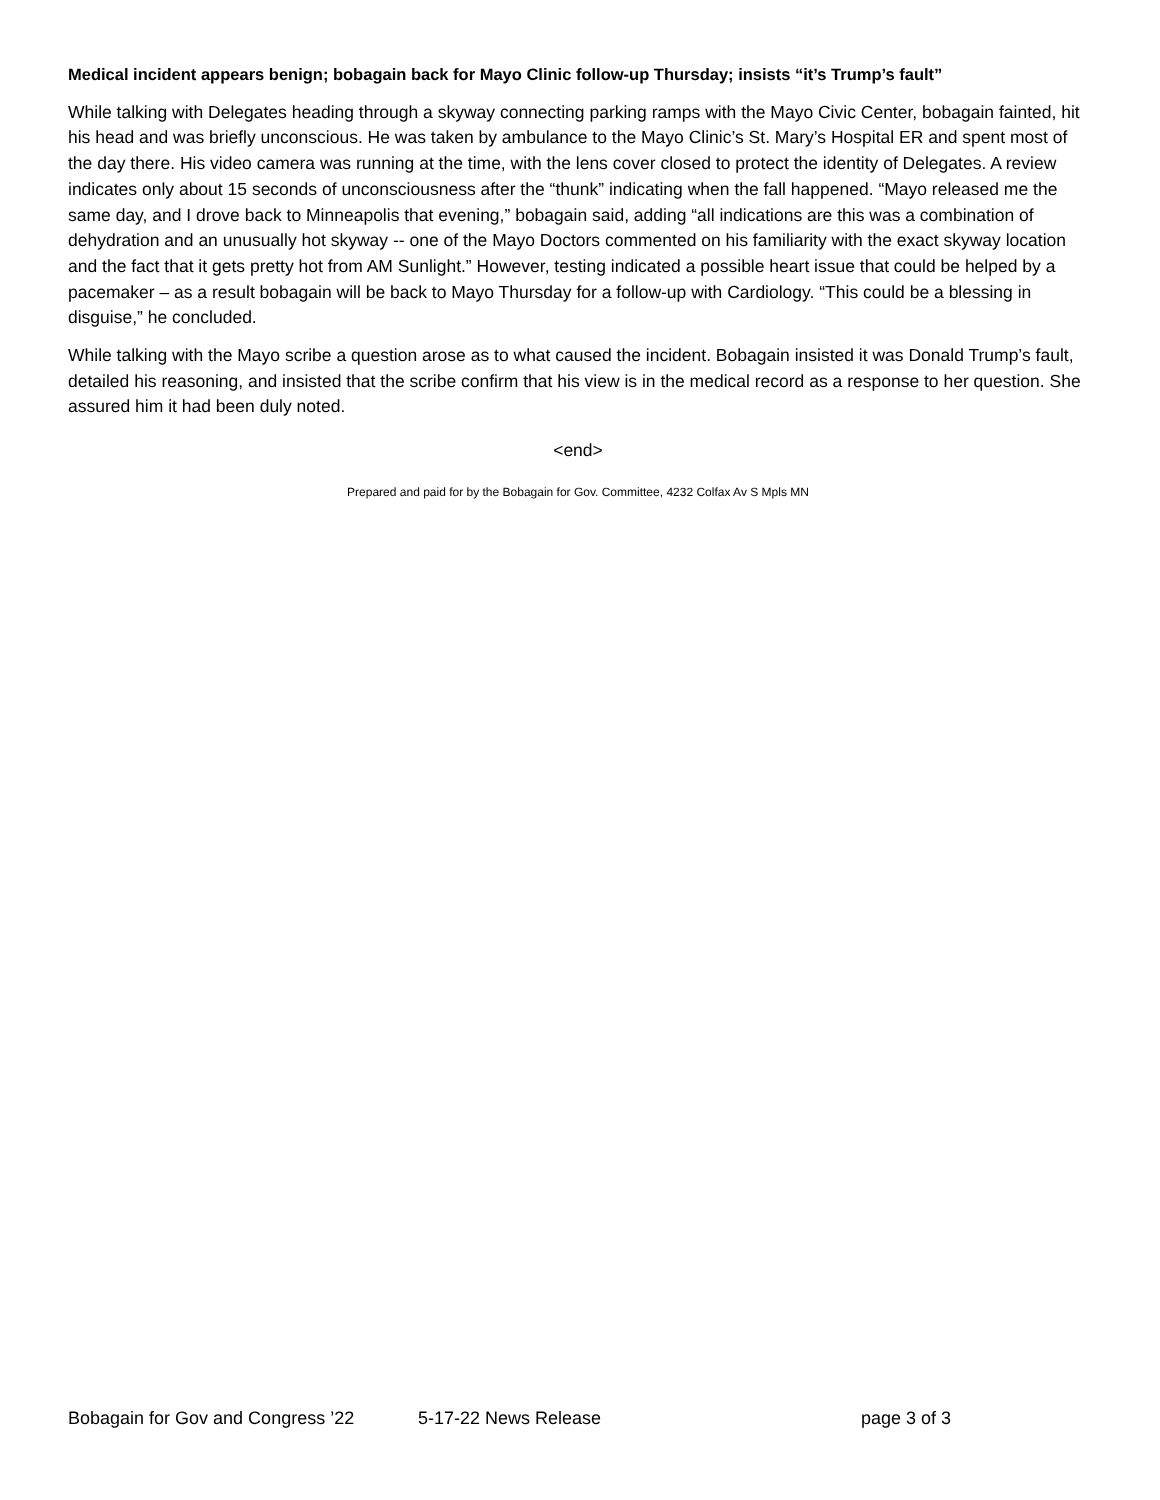Medical incident appears benign; bobagain back for Mayo Clinic follow-up Thursday; insists “it’s Trump’s fault”
While talking with Delegates heading through a skyway connecting parking ramps with the Mayo Civic Center, bobagain fainted, hit his head and was briefly unconscious. He was taken by ambulance to the Mayo Clinic’s St. Mary’s Hospital ER and spent most of the day there. His video camera was running at the time, with the lens cover closed to protect the identity of Delegates. A review indicates only about 15 seconds of unconsciousness after the “thunk” indicating when the fall happened. “Mayo released me the same day, and I drove back to Minneapolis that evening,” bobagain said, adding “all indications are this was a combination of dehydration and an unusually hot skyway -- one of the Mayo Doctors commented on his familiarity with the exact skyway location and the fact that it gets pretty hot from AM Sunlight.” However, testing indicated a possible heart issue that could be helped by a pacemaker – as a result bobagain will be back to Mayo Thursday for a follow-up with Cardiology. “This could be a blessing in disguise,” he concluded.
While talking with the Mayo scribe a question arose as to what caused the incident. Bobagain insisted it was Donald Trump’s fault, detailed his reasoning, and insisted that the scribe confirm that his view is in the medical record as a response to her question. She assured him it had been duly noted.
<end>
Prepared and paid for by the Bobagain for Gov. Committee, 4232 Colfax Av S Mpls MN
Bobagain for Gov and Congress ’22 5-17-22 News Release page 3 of 3